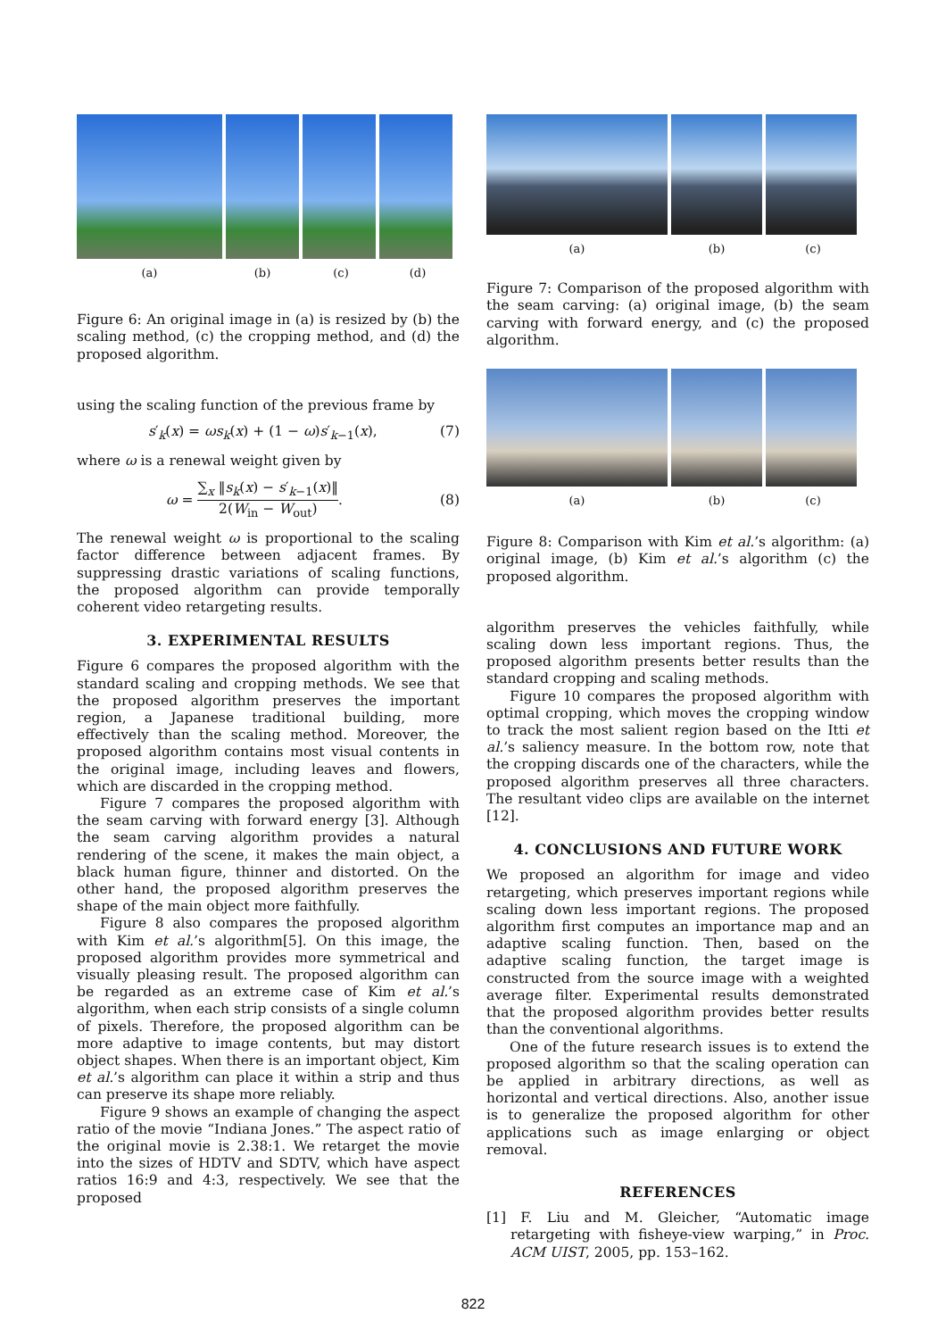(a) (b) (c) (d)
Figure 6: An original image in (a) is resized by (b) the scaling method, (c) the cropping method, and (d) the proposed algorithm.
using the scaling function of the previous frame by
s′<sub>k</sub>(x) = ωs<sub>k</sub>(x) + (1 − ω)s′<sub>k−1</sub>(x), (7)
where ω is a renewal weight given by
ω = ∑<sub>x</sub> ‖s<sub>k</sub>(x) − s′<sub>k−1</sub>(x)‖ 2(W<sub>in</sub> − W<sub>out</sub>). (8)
The renewal weight ω is proportional to the scaling factor difference between adjacent frames. By suppressing drastic variations of scaling functions, the proposed algorithm can provide temporally coherent video retargeting results.
3. EXPERIMENTAL RESULTS
Figure 6 compares the proposed algorithm with the standard scaling and cropping methods. We see that the proposed algorithm preserves the important region, a Japanese traditional building, more effectively than the scaling method. Moreover, the proposed algorithm contains most visual contents in the original image, including leaves and flowers, which are discarded in the cropping method.
Figure 7 compares the proposed algorithm with the seam carving with forward energy [3]. Although the seam carving algorithm provides a natural rendering of the scene, it makes the main object, a black human figure, thinner and distorted. On the other hand, the proposed algorithm preserves the shape of the main object more faithfully.
Figure 8 also compares the proposed algorithm with Kim et al.’s algorithm[5]. On this image, the proposed algorithm provides more symmetrical and visually pleasing result. The proposed algorithm can be regarded as an extreme case of Kim et al.’s algorithm, when each strip consists of a single column of pixels. Therefore, the proposed algorithm can be more adaptive to image contents, but may distort object shapes. When there is an important object, Kim et al.’s algorithm can place it within a strip and thus can preserve its shape more reliably.
Figure 9 shows an example of changing the aspect ratio of the movie “Indiana Jones.” The aspect ratio of the original movie is 2.38:1. We retarget the movie into the sizes of HDTV and SDTV, which have aspect ratios 16:9 and 4:3, respectively. We see that the proposed
(a) (b) (c)
Figure 7: Comparison of the proposed algorithm with the seam carving: (a) original image, (b) the seam carving with forward energy, and (c) the proposed algorithm.
(a) (b) (c)
Figure 8: Comparison with Kim et al.’s algorithm: (a) original image, (b) Kim et al.’s algorithm (c) the proposed algorithm.
algorithm preserves the vehicles faithfully, while scaling down less important regions. Thus, the proposed algorithm presents better results than the standard cropping and scaling methods.
Figure 10 compares the proposed algorithm with optimal cropping, which moves the cropping window to track the most salient region based on the Itti et al.’s saliency measure. In the bottom row, note that the cropping discards one of the characters, while the proposed algorithm preserves all three characters. The resultant video clips are available on the internet [12].
4. CONCLUSIONS AND FUTURE WORK
We proposed an algorithm for image and video retargeting, which preserves important regions while scaling down less important regions. The proposed algorithm first computes an importance map and an adaptive scaling function. Then, based on the adaptive scaling function, the target image is constructed from the source image with a weighted average filter. Experimental results demonstrated that the proposed algorithm provides better results than the conventional algorithms.
One of the future research issues is to extend the proposed algorithm so that the scaling operation can be applied in arbitrary directions, as well as horizontal and vertical directions. Also, another issue is to generalize the proposed algorithm for other applications such as image enlarging or object removal.
REFERENCES
[1] F. Liu and M. Gleicher, “Automatic image retargeting with fisheye-view warping,” in Proc. ACM UIST, 2005, pp. 153–162.
822